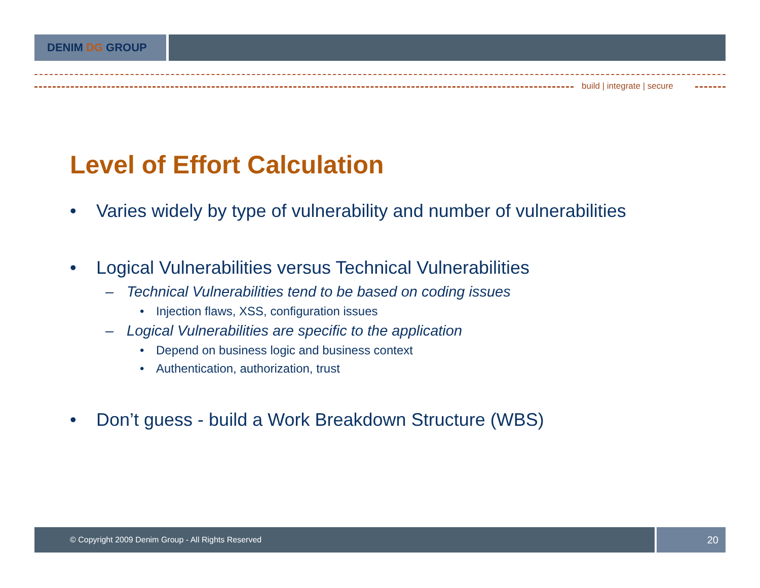DENIM DG GROUP
build | integrate | secure
Level of Effort Calculation
• Varies widely by type of vulnerability and number of vulnerabilities
• Logical Vulnerabilities versus Technical Vulnerabilities
– Technical Vulnerabilities tend to be based on coding issues
• Injection flaws, XSS, configuration issues
– Logical Vulnerabilities are specific to the application
• Depend on business logic and business context
• Authentication, authorization, trust
• Don’t guess - build a Work Breakdown Structure (WBS)
© Copyright 2009 Denim Group - All Rights Reserved
20